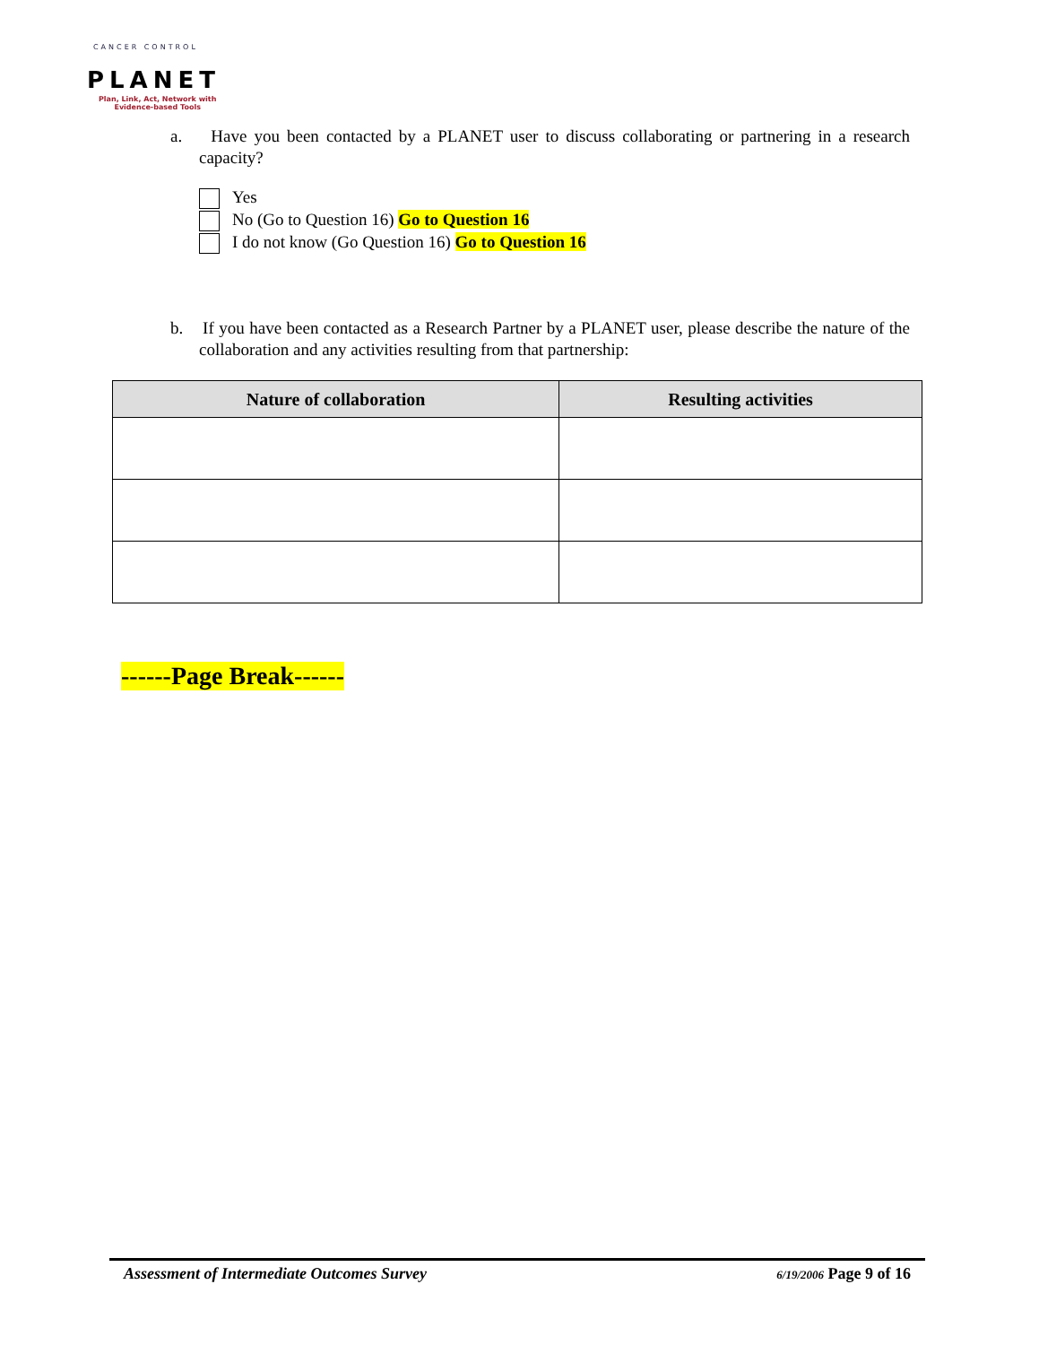CANCER CONTROL
PLANET
Plan, Link, Act, Network with
Evidence-based Tools
a. Have you been contacted by a PLANET user to discuss collaborating or partnering in a research capacity?
Yes
No (Go to Question 16) Go to Question 16
I do not know (Go Question 16) Go to Question 16
b. If you have been contacted as a Research Partner by a PLANET user, please describe the nature of the collaboration and any activities resulting from that partnership:
| Nature of collaboration | Resulting activities |
| --- | --- |
------Page Break------
Assessment of Intermediate Outcomes Survey 6/19/2006 Page 9 of 16